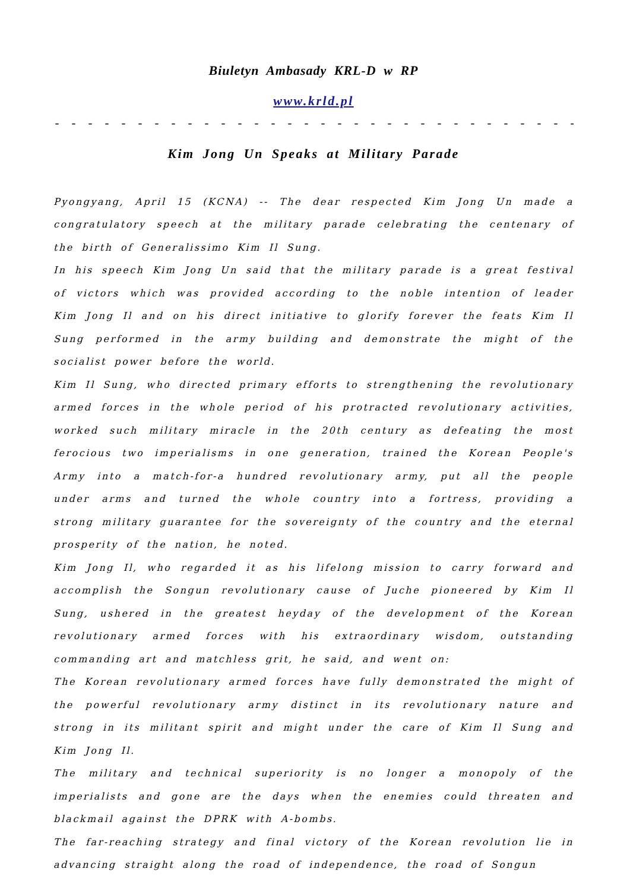Biuletyn Ambasady KRL-D w RP
www.krld.pl
- - - - - - - - - - - - - - - - - - - - - - - - - - - - - - - - - - - - - - - - - - - - - - - - - - -
Kim Jong Un Speaks at Military Parade
Pyongyang, April 15 (KCNA) -- The dear respected Kim Jong Un made a congratulatory speech at the military parade celebrating the centenary of the birth of Generalissimo Kim Il Sung.
In his speech Kim Jong Un said that the military parade is a great festival of victors which was provided according to the noble intention of leader Kim Jong Il and on his direct initiative to glorify forever the feats Kim Il Sung performed in the army building and demonstrate the might of the socialist power before the world.
Kim Il Sung, who directed primary efforts to strengthening the revolutionary armed forces in the whole period of his protracted revolutionary activities, worked such military miracle in the 20th century as defeating the most ferocious two imperialisms in one generation, trained the Korean People's Army into a match-for-a hundred revolutionary army, put all the people under arms and turned the whole country into a fortress, providing a strong military guarantee for the sovereignty of the country and the eternal prosperity of the nation, he noted.
Kim Jong Il, who regarded it as his lifelong mission to carry forward and accomplish the Songun revolutionary cause of Juche pioneered by Kim Il Sung, ushered in the greatest heyday of the development of the Korean revolutionary armed forces with his extraordinary wisdom, outstanding commanding art and matchless grit, he said, and went on:
The Korean revolutionary armed forces have fully demonstrated the might of the powerful revolutionary army distinct in its revolutionary nature and strong in its militant spirit and might under the care of Kim Il Sung and Kim Jong Il.
The military and technical superiority is no longer a monopoly of the imperialists and gone are the days when the enemies could threaten and blackmail against the DPRK with A-bombs.
The far-reaching strategy and final victory of the Korean revolution lie in advancing straight along the road of independence, the road of Songun